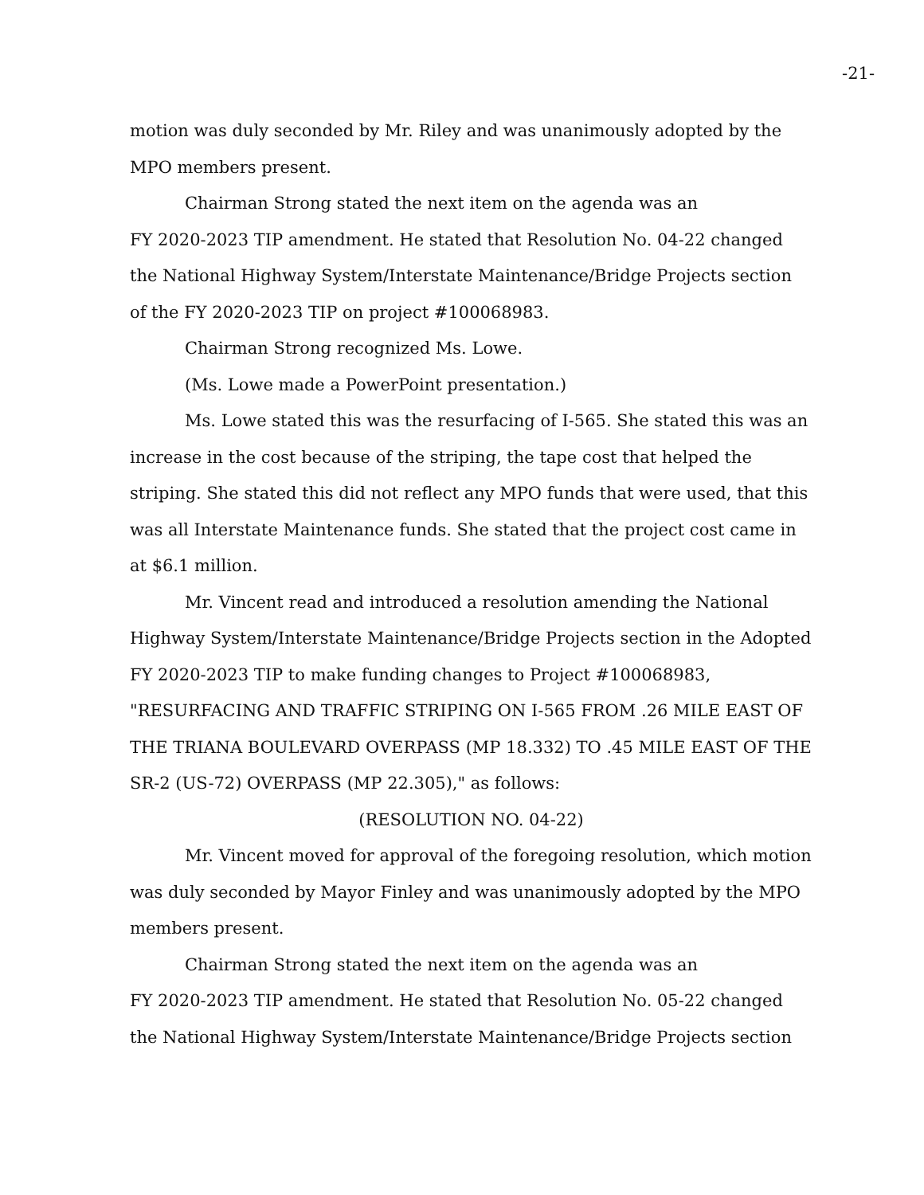-21-
motion was duly seconded by Mr. Riley and was unanimously adopted by the MPO members present.
Chairman Strong stated the next item on the agenda was an
FY 2020-2023 TIP amendment. He stated that Resolution No. 04-22 changed the National Highway System/Interstate Maintenance/Bridge Projects section of the FY 2020-2023 TIP on project #100068983.
Chairman Strong recognized Ms. Lowe.
(Ms. Lowe made a PowerPoint presentation.)
Ms. Lowe stated this was the resurfacing of I-565. She stated this was an increase in the cost because of the striping, the tape cost that helped the striping. She stated this did not reflect any MPO funds that were used, that this was all Interstate Maintenance funds. She stated that the project cost came in at $6.1 million.
Mr. Vincent read and introduced a resolution amending the National Highway System/Interstate Maintenance/Bridge Projects section in the Adopted FY 2020-2023 TIP to make funding changes to Project #100068983, "RESURFACING AND TRAFFIC STRIPING ON I-565 FROM .26 MILE EAST OF THE TRIANA BOULEVARD OVERPASS (MP 18.332) TO .45 MILE EAST OF THE SR-2 (US-72) OVERPASS (MP 22.305)," as follows:
(RESOLUTION NO. 04-22)
Mr. Vincent moved for approval of the foregoing resolution, which motion was duly seconded by Mayor Finley and was unanimously adopted by the MPO members present.
Chairman Strong stated the next item on the agenda was an
FY 2020-2023 TIP amendment. He stated that Resolution No. 05-22 changed the National Highway System/Interstate Maintenance/Bridge Projects section